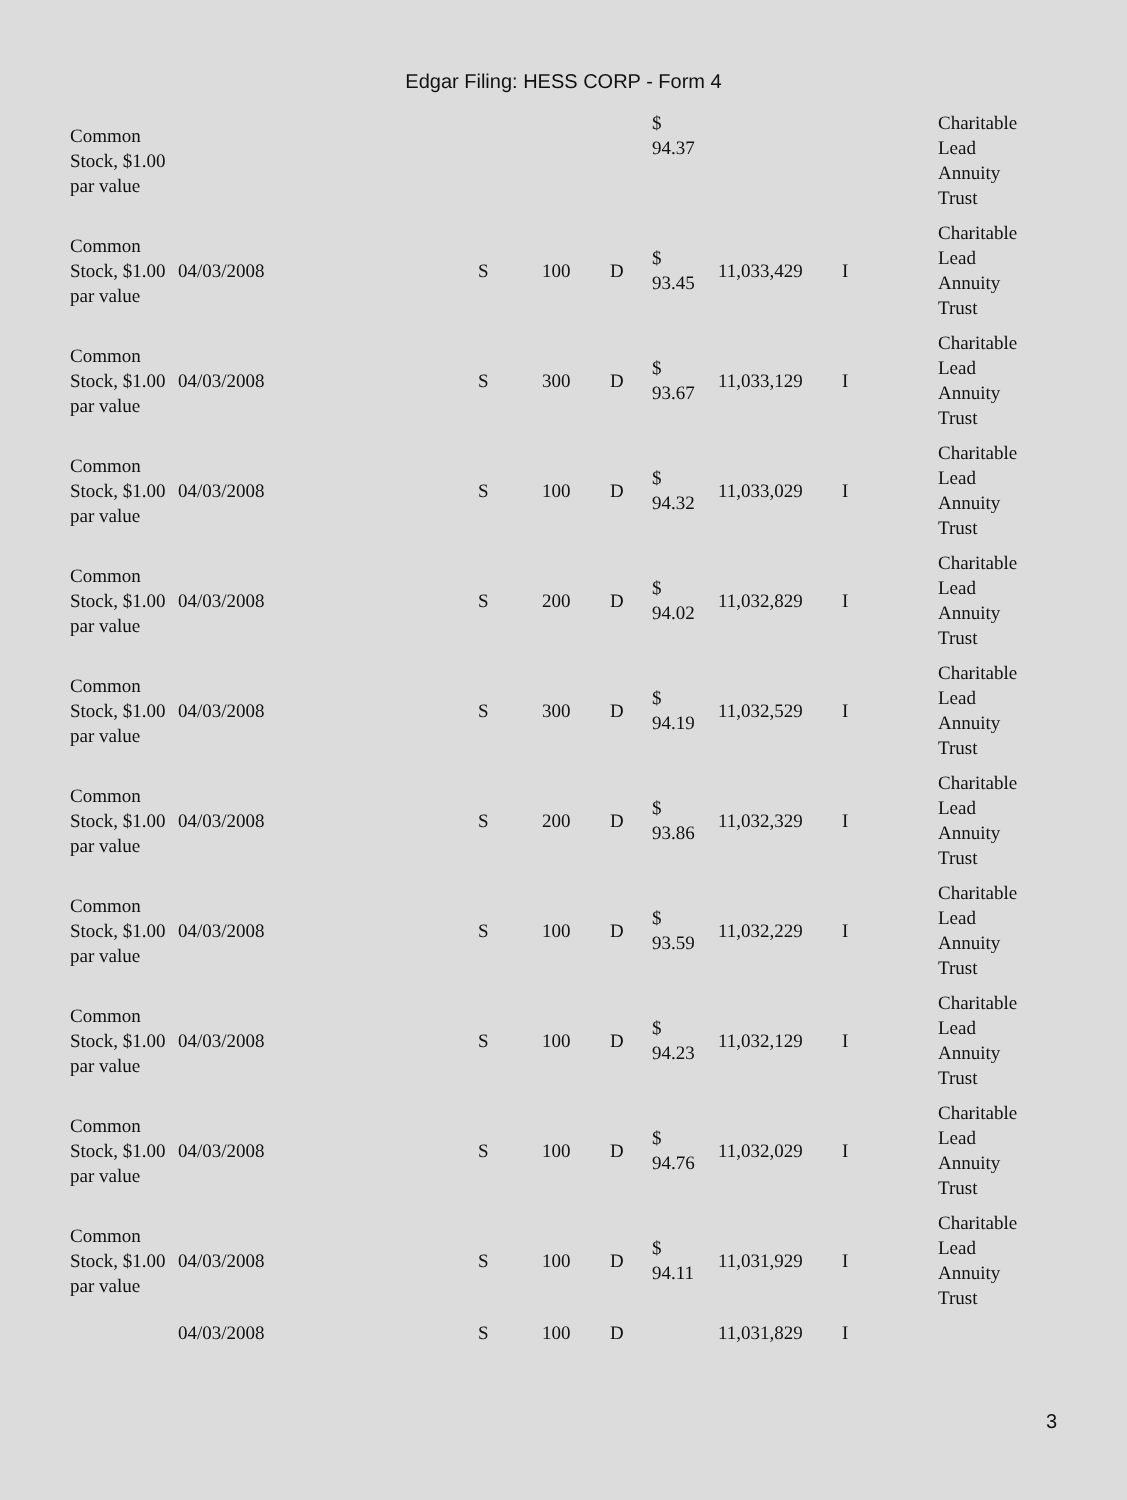Edgar Filing: HESS CORP - Form 4
| Common Stock, $1.00 par value | | | | | $ 94.37 | | | Charitable Lead Annuity Trust |
| Common Stock, $1.00 par value | 04/03/2008 | S | 100 | D | $ 93.45 | 11,033,429 | I | Charitable Lead Annuity Trust |
| Common Stock, $1.00 par value | 04/03/2008 | S | 300 | D | $ 93.67 | 11,033,129 | I | Charitable Lead Annuity Trust |
| Common Stock, $1.00 par value | 04/03/2008 | S | 100 | D | $ 94.32 | 11,033,029 | I | Charitable Lead Annuity Trust |
| Common Stock, $1.00 par value | 04/03/2008 | S | 200 | D | $ 94.02 | 11,032,829 | I | Charitable Lead Annuity Trust |
| Common Stock, $1.00 par value | 04/03/2008 | S | 300 | D | $ 94.19 | 11,032,529 | I | Charitable Lead Annuity Trust |
| Common Stock, $1.00 par value | 04/03/2008 | S | 200 | D | $ 93.86 | 11,032,329 | I | Charitable Lead Annuity Trust |
| Common Stock, $1.00 par value | 04/03/2008 | S | 100 | D | $ 93.59 | 11,032,229 | I | Charitable Lead Annuity Trust |
| Common Stock, $1.00 par value | 04/03/2008 | S | 100 | D | $ 94.23 | 11,032,129 | I | Charitable Lead Annuity Trust |
| Common Stock, $1.00 par value | 04/03/2008 | S | 100 | D | $ 94.76 | 11,032,029 | I | Charitable Lead Annuity Trust |
| Common Stock, $1.00 par value | 04/03/2008 | S | 100 | D | $ 94.11 | 11,031,929 | I | Charitable Lead Annuity Trust |
| | 04/03/2008 | S | 100 | D | | 11,031,829 | I | |
3